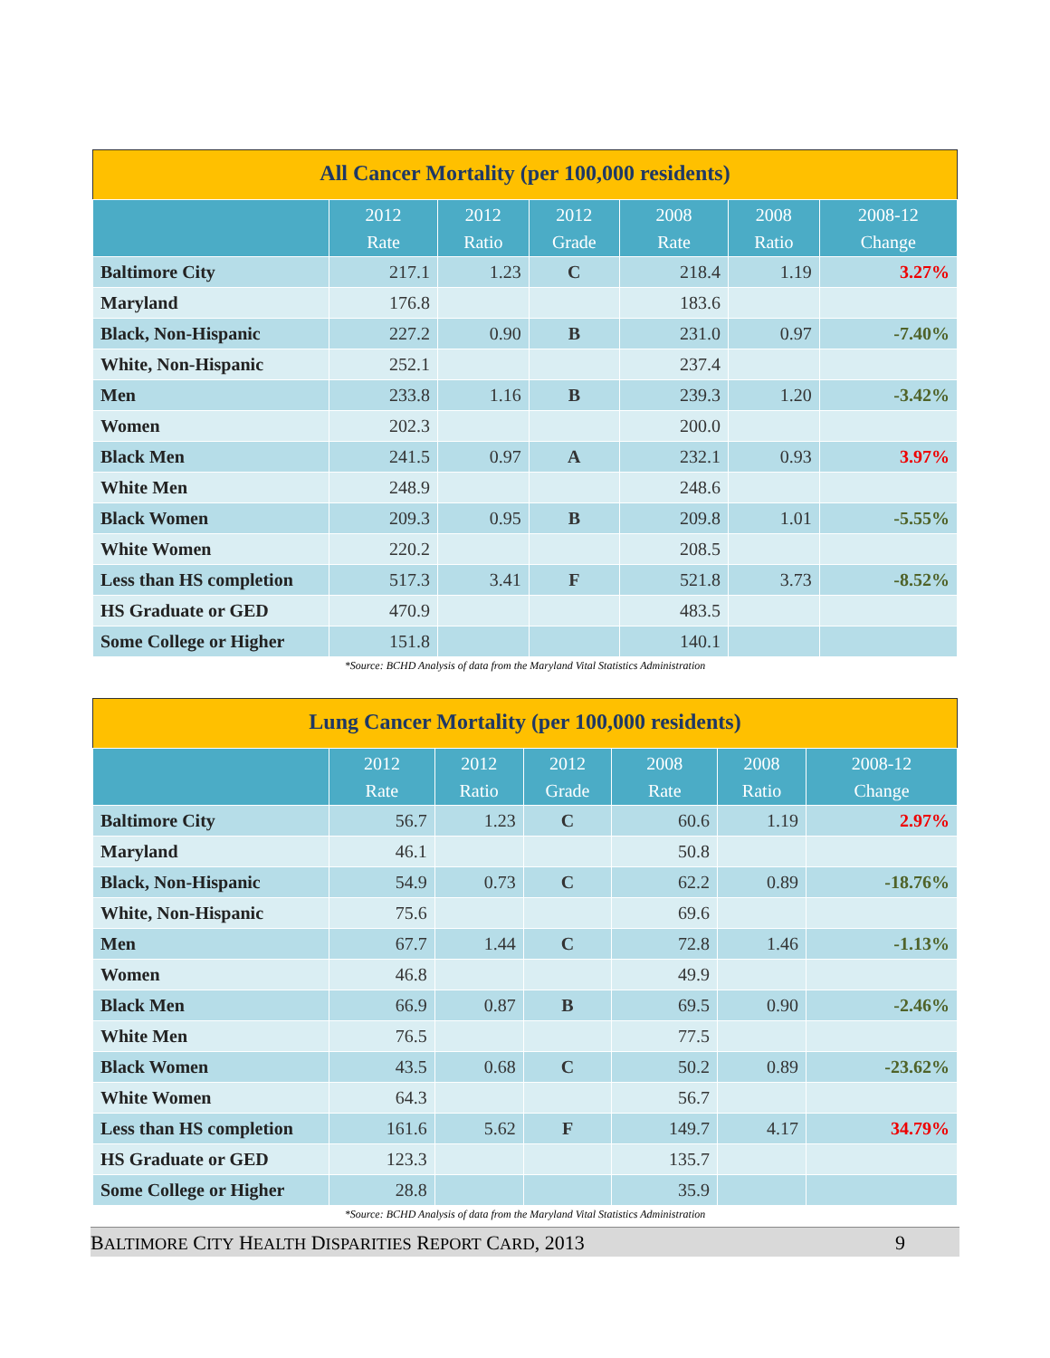All Cancer Mortality (per 100,000 residents)
| | 2012 Rate | 2012 Ratio | 2012 Grade | 2008 Rate | 2008 Ratio | 2008-12 Change |
| --- | --- | --- | --- | --- | --- | --- |
| Baltimore City | 217.1 | 1.23 | C | 218.4 | 1.19 | 3.27% |
| Maryland | 176.8 | | | 183.6 | | |
| Black, Non-Hispanic | 227.2 | 0.90 | B | 231.0 | 0.97 | -7.40% |
| White, Non-Hispanic | 252.1 | | | 237.4 | | |
| Men | 233.8 | 1.16 | B | 239.3 | 1.20 | -3.42% |
| Women | 202.3 | | | 200.0 | | |
| Black Men | 241.5 | 0.97 | A | 232.1 | 0.93 | 3.97% |
| White Men | 248.9 | | | 248.6 | | |
| Black Women | 209.3 | 0.95 | B | 209.8 | 1.01 | -5.55% |
| White Women | 220.2 | | | 208.5 | | |
| Less than HS completion | 517.3 | 3.41 | F | 521.8 | 3.73 | -8.52% |
| HS Graduate or GED | 470.9 | | | 483.5 | | |
| Some College or Higher | 151.8 | | | 140.1 | | |
*Source: BCHD Analysis of data from the Maryland Vital Statistics Administration
Lung Cancer Mortality (per 100,000 residents)
| | 2012 Rate | 2012 Ratio | 2012 Grade | 2008 Rate | 2008 Ratio | 2008-12 Change |
| --- | --- | --- | --- | --- | --- | --- |
| Baltimore City | 56.7 | 1.23 | C | 60.6 | 1.19 | 2.97% |
| Maryland | 46.1 | | | 50.8 | | |
| Black, Non-Hispanic | 54.9 | 0.73 | C | 62.2 | 0.89 | -18.76% |
| White, Non-Hispanic | 75.6 | | | 69.6 | | |
| Men | 67.7 | 1.44 | C | 72.8 | 1.46 | -1.13% |
| Women | 46.8 | | | 49.9 | | |
| Black Men | 66.9 | 0.87 | B | 69.5 | 0.90 | -2.46% |
| White Men | 76.5 | | | 77.5 | | |
| Black Women | 43.5 | 0.68 | C | 50.2 | 0.89 | -23.62% |
| White Women | 64.3 | | | 56.7 | | |
| Less than HS completion | 161.6 | 5.62 | F | 149.7 | 4.17 | 34.79% |
| HS Graduate or GED | 123.3 | | | 135.7 | | |
| Some College or Higher | 28.8 | | | 35.9 | | |
*Source: BCHD Analysis of data from the Maryland Vital Statistics Administration
BALTIMORE CITY HEALTH DISPARITIES REPORT CARD, 2013 9